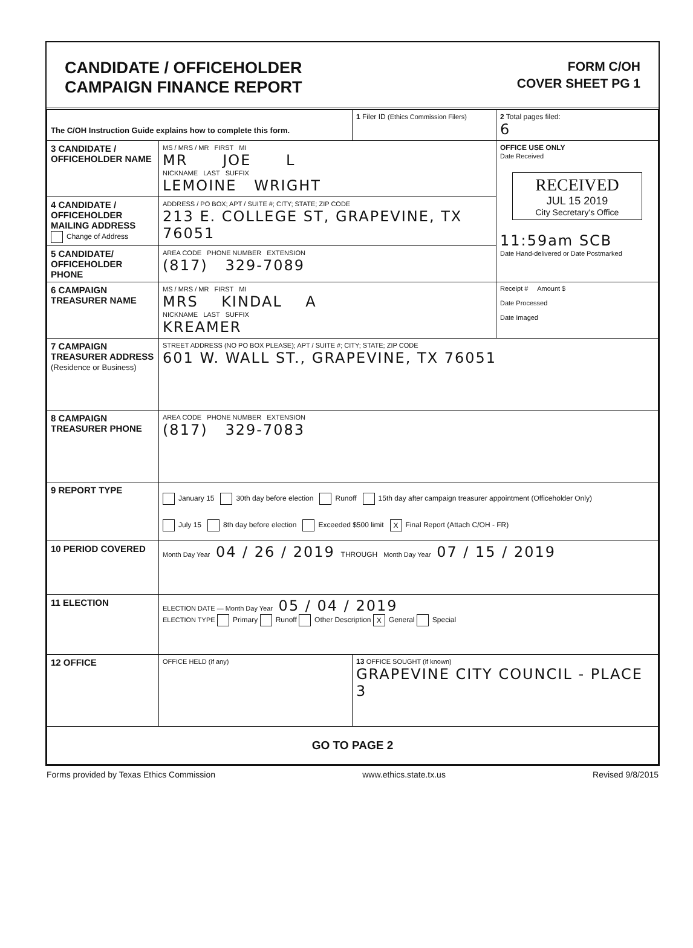CANDIDATE / OFFICEHOLDER
CAMPAIGN FINANCE REPORT
FORM C/OH
COVER SHEET PG 1
| The C/OH Instruction Guide explains how to complete this form. | | 1 Filer ID (Ethics Commission Filers) | 2 Total pages filed: 6 |
| 3 CANDIDATE / OFFICEHOLDER NAME | MS / MRS / MR FIRST MI MR JOE L NICKNAME LAST SUFFIX LEMOINE WRIGHT | | OFFICE USE ONLY Date Received RECEIVED JUL 15 2019 City Secretary's Office 11:59am SCB Date Hand-delivered or Date Postmarked |
| 4 CANDIDATE / OFFICEHOLDER MAILING ADDRESS Change of Address | ADDRESS / PO BOX; APT / SUITE #; CITY; STATE; ZIP CODE 213 E. COLLEGE ST, GRAPEVINE, TX 76051 | | |
| 5 CANDIDATE/ OFFICEHOLDER PHONE | AREA CODE PHONE NUMBER EXTENSION (817) 329-7089 | | |
| 6 CAMPAIGN TREASURER NAME | MS / MRS / MR FIRST MI MRS KINDAL A NICKNAME LAST SUFFIX KREAMER | | Receipt # Amount $ Date Processed Date Imaged |
| 7 CAMPAIGN TREASURER ADDRESS (Residence or Business) | STREET ADDRESS (NO PO BOX PLEASE); APT / SUITE #; CITY; STATE; ZIP CODE 601 W. WALL ST., GRAPEVINE, TX 76051 | | |
| 8 CAMPAIGN TREASURER PHONE | AREA CODE PHONE NUMBER EXTENSION (817) 329-7083 | | |
| 9 REPORT TYPE | January 15 30th day before election Runoff 15th day after campaign treasurer appointment (Officeholder Only) July 15 8th day before election Exceeded $500 limit X Final Report (Attach C/OH - FR) | | |
| 10 PERIOD COVERED | Month Day Year 04 / 26 / 2019 THROUGH Month Day Year 07 / 15 / 2019 | | |
| 11 ELECTION | ELECTION DATE — Month Day Year 05 / 04 / 2019 ELECTION TYPE Primary Runoff Other Description X General Special | | |
| 12 OFFICE | OFFICE HELD (if any) | 13 OFFICE SOUGHT (if known) GRAPEVINE CITY COUNCIL - PLACE 3 | |
| GO TO PAGE 2 | | | |
Forms provided by Texas Ethics Commission www.ethics.state.tx.us Revised 9/8/2015